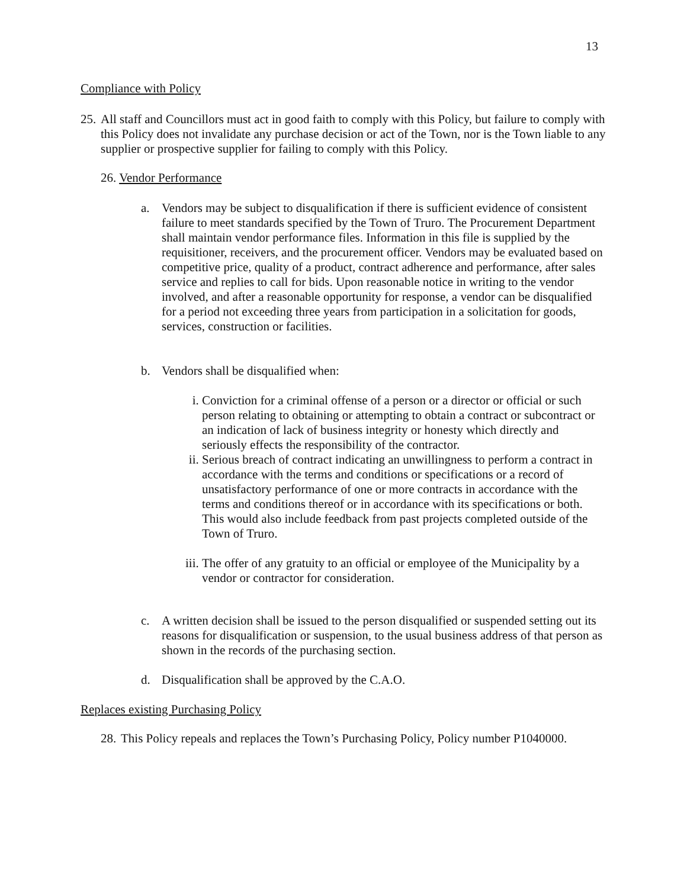13
Compliance with Policy
25.
All staff and Councillors must act in good faith to comply with this Policy, but failure to comply with this Policy does not invalidate any purchase decision or act of the Town, nor is the Town liable to any supplier or prospective supplier for failing to comply with this Policy.
26. Vendor Performance
a. Vendors may be subject to disqualification if there is sufficient evidence of consistent failure to meet standards specified by the Town of Truro. The Procurement Department shall maintain vendor performance files. Information in this file is supplied by the requisitioner, receivers, and the procurement officer. Vendors may be evaluated based on competitive price, quality of a product, contract adherence and performance, after sales service and replies to call for bids. Upon reasonable notice in writing to the vendor involved, and after a reasonable opportunity for response, a vendor can be disqualified for a period not exceeding three years from participation in a solicitation for goods, services, construction or facilities.
b. Vendors shall be disqualified when:
i. Conviction for a criminal offense of a person or a director or official or such person relating to obtaining or attempting to obtain a contract or subcontract or an indication of lack of business integrity or honesty which directly and seriously effects the responsibility of the contractor.
ii. Serious breach of contract indicating an unwillingness to perform a contract in accordance with the terms and conditions or specifications or a record of unsatisfactory performance of one or more contracts in accordance with the terms and conditions thereof or in accordance with its specifications or both. This would also include feedback from past projects completed outside of the Town of Truro.
iii.
The offer of any gratuity to an official or employee of the Municipality by a vendor or contractor for consideration.
c. A written decision shall be issued to the person disqualified or suspended setting out its reasons for disqualification or suspension, to the usual business address of that person as shown in the records of the purchasing section.
d. Disqualification shall be approved by the C.A.O.
Replaces existing Purchasing Policy
28.
This Policy repeals and replaces the Town’s Purchasing Policy, Policy number P1040000.